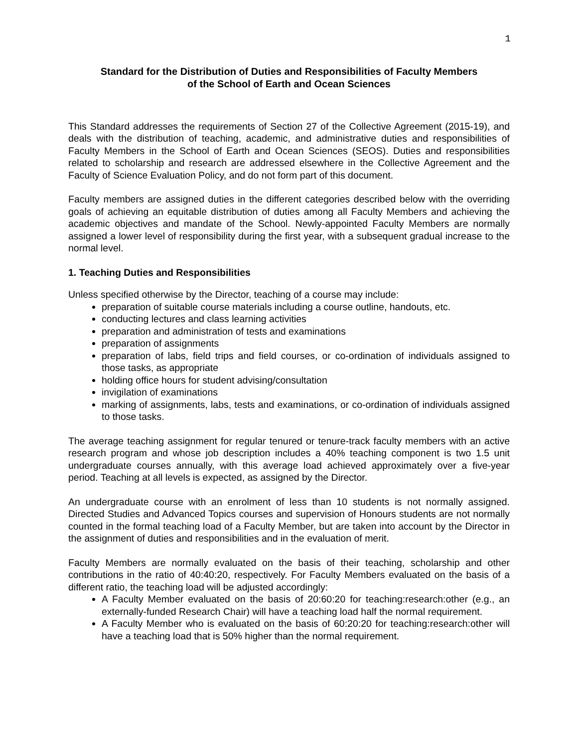1
Standard for the Distribution of Duties and Responsibilities of Faculty Members
of the School of Earth and Ocean Sciences
This Standard addresses the requirements of Section 27 of the Collective Agreement (2015-19), and deals with the distribution of teaching, academic, and administrative duties and responsibilities of Faculty Members in the School of Earth and Ocean Sciences (SEOS). Duties and responsibilities related to scholarship and research are addressed elsewhere in the Collective Agreement and the Faculty of Science Evaluation Policy, and do not form part of this document.
Faculty members are assigned duties in the different categories described below with the overriding goals of achieving an equitable distribution of duties among all Faculty Members and achieving the academic objectives and mandate of the School. Newly-appointed Faculty Members are normally assigned a lower level of responsibility during the first year, with a subsequent gradual increase to the normal level.
1. Teaching Duties and Responsibilities
Unless specified otherwise by the Director, teaching of a course may include:
preparation of suitable course materials including a course outline, handouts, etc.
conducting lectures and class learning activities
preparation and administration of tests and examinations
preparation of assignments
preparation of labs, field trips and field courses, or co-ordination of individuals assigned to those tasks, as appropriate
holding office hours for student advising/consultation
invigilation of examinations
marking of assignments, labs, tests and examinations, or co-ordination of individuals assigned to those tasks.
The average teaching assignment for regular tenured or tenure-track faculty members with an active research program and whose job description includes a 40% teaching component is two 1.5 unit undergraduate courses annually, with this average load achieved approximately over a five-year period. Teaching at all levels is expected, as assigned by the Director.
An undergraduate course with an enrolment of less than 10 students is not normally assigned. Directed Studies and Advanced Topics courses and supervision of Honours students are not normally counted in the formal teaching load of a Faculty Member, but are taken into account by the Director in the assignment of duties and responsibilities and in the evaluation of merit.
Faculty Members are normally evaluated on the basis of their teaching, scholarship and other contributions in the ratio of 40:40:20, respectively. For Faculty Members evaluated on the basis of a different ratio, the teaching load will be adjusted accordingly:
A Faculty Member evaluated on the basis of 20:60:20 for teaching:research:other (e.g., an externally-funded Research Chair) will have a teaching load half the normal requirement.
A Faculty Member who is evaluated on the basis of 60:20:20 for teaching:research:other will have a teaching load that is 50% higher than the normal requirement.